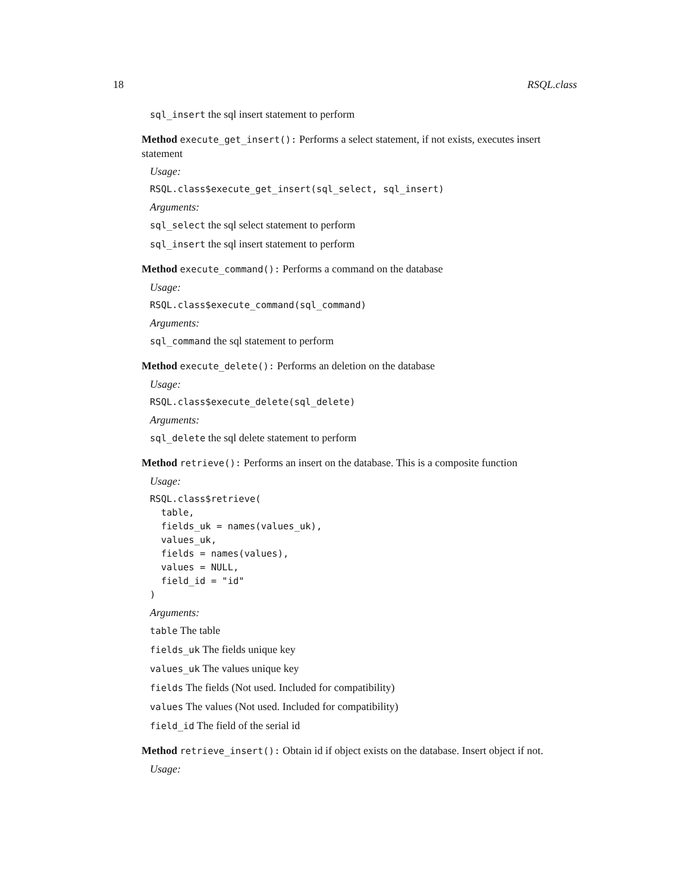18 RSQL.class
sql_insert the sql insert statement to perform
Method execute_get_insert(): Performs a select statement, if not exists, executes insert statement
Usage:
RSQL.class$execute_get_insert(sql_select, sql_insert)
Arguments:
sql_select the sql select statement to perform
sql_insert the sql insert statement to perform
Method execute_command(): Performs a command on the database
Usage:
RSQL.class$execute_command(sql_command)
Arguments:
sql_command the sql statement to perform
Method execute_delete(): Performs an deletion on the database
Usage:
RSQL.class$execute_delete(sql_delete)
Arguments:
sql_delete the sql delete statement to perform
Method retrieve(): Performs an insert on the database. This is a composite function
Usage:
RSQL.class$retrieve(
  table,
  fields_uk = names(values_uk),
  values_uk,
  fields = names(values),
  values = NULL,
  field_id = "id"
)
Arguments:
table The table
fields_uk The fields unique key
values_uk The values unique key
fields The fields (Not used. Included for compatibility)
values The values (Not used. Included for compatibility)
field_id The field of the serial id
Method retrieve_insert(): Obtain id if object exists on the database. Insert object if not.
Usage: